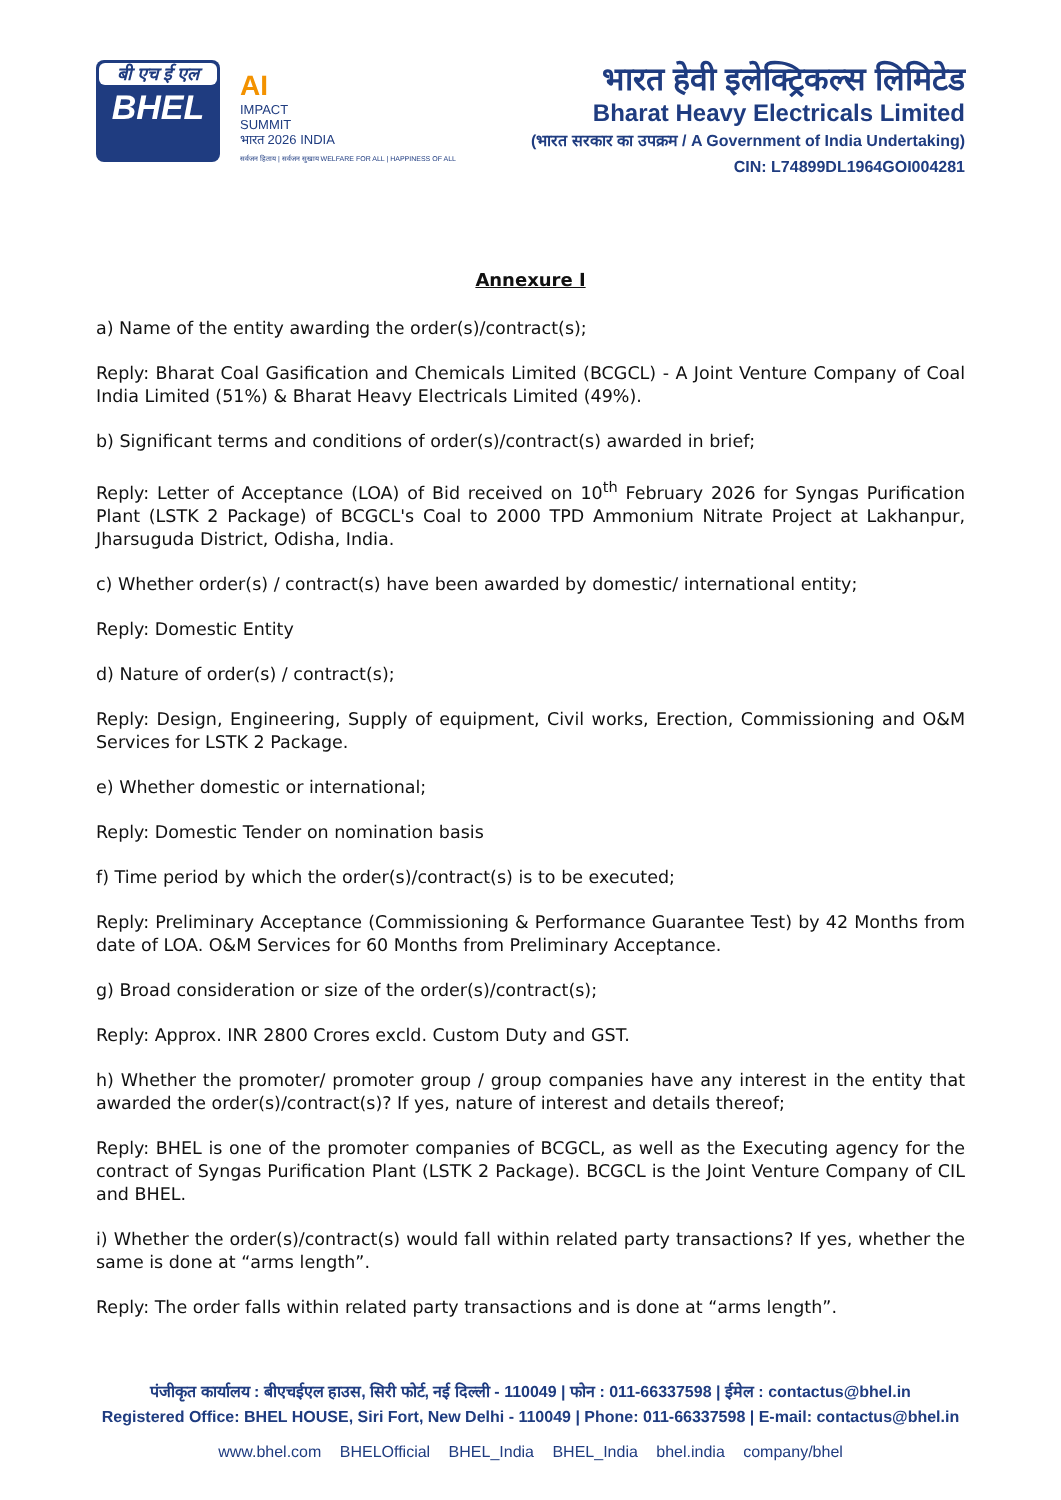बी एच ई एल
BHEL
AI
IMPACT
SUMMIT
भारत 2026 INDIA
सर्वजन हिताय | सर्वजन सुखाय WELFARE FOR ALL | HAPPINESS OF ALL
भारत हेवी इलेक्ट्रिकल्स लिमिटेड
Bharat Heavy Electricals Limited
(भारत सरकार का उपक्रम / A Government of India Undertaking)
CIN: L74899DL1964GOI004281
Annexure I
a) Name of the entity awarding the order(s)/contract(s);
Reply: Bharat Coal Gasification and Chemicals Limited (BCGCL) - A Joint Venture Company of Coal India Limited (51%) & Bharat Heavy Electricals Limited (49%).
b) Significant terms and conditions of order(s)/contract(s) awarded in brief;
Reply: Letter of Acceptance (LOA) of Bid received on 10<sup>th</sup> February 2026 for Syngas Purification Plant (LSTK 2 Package) of BCGCL's Coal to 2000 TPD Ammonium Nitrate Project at Lakhanpur, Jharsuguda District, Odisha, India.
c) Whether order(s) / contract(s) have been awarded by domestic/ international entity;
Reply: Domestic Entity
d) Nature of order(s) / contract(s);
Reply: Design, Engineering, Supply of equipment, Civil works, Erection, Commissioning and O&M Services for LSTK 2 Package.
e) Whether domestic or international;
Reply: Domestic Tender on nomination basis
f) Time period by which the order(s)/contract(s) is to be executed;
Reply: Preliminary Acceptance (Commissioning & Performance Guarantee Test) by 42 Months from date of LOA. O&M Services for 60 Months from Preliminary Acceptance.
g) Broad consideration or size of the order(s)/contract(s);
Reply: Approx. INR 2800 Crores excld. Custom Duty and GST.
h) Whether the promoter/ promoter group / group companies have any interest in the entity that awarded the order(s)/contract(s)? If yes, nature of interest and details thereof;
Reply: BHEL is one of the promoter companies of BCGCL, as well as the Executing agency for the contract of Syngas Purification Plant (LSTK 2 Package). BCGCL is the Joint Venture Company of CIL and BHEL.
i) Whether the order(s)/contract(s) would fall within related party transactions? If yes, whether the same is done at “arms length”.
Reply: The order falls within related party transactions and is done at “arms length”.
पंजीकृत कार्यालय : बीएचईएल हाउस, सिरी फोर्ट, नई दिल्ली - 110049 | फोन : 011-66337598 | ईमेल : contactus@bhel.in
Registered Office: BHEL HOUSE, Siri Fort, New Delhi - 110049 | Phone: 011-66337598 | E-mail: contactus@bhel.in
www.bhel.com BHELOfficial BHEL_India BHEL_India bhel.india company/bhel